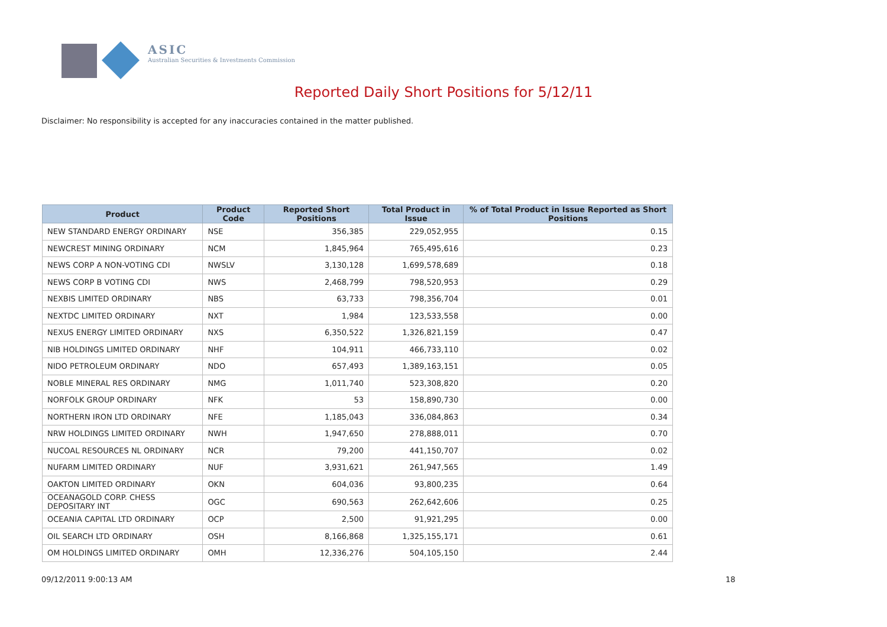ASIC
Australian Securities & Investments Commission
Reported Daily Short Positions for 5/12/11
Disclaimer: No responsibility is accepted for any inaccuracies contained in the matter published.
| Product | Product Code | Reported Short Positions | Total Product in Issue | % of Total Product in Issue Reported as Short Positions |
| --- | --- | --- | --- | --- |
| NEW STANDARD ENERGY ORDINARY | NSE | 356,385 | 229,052,955 | 0.15 |
| NEWCREST MINING ORDINARY | NCM | 1,845,964 | 765,495,616 | 0.23 |
| NEWS CORP A NON-VOTING CDI | NWSLV | 3,130,128 | 1,699,578,689 | 0.18 |
| NEWS CORP B VOTING CDI | NWS | 2,468,799 | 798,520,953 | 0.29 |
| NEXBIS LIMITED ORDINARY | NBS | 63,733 | 798,356,704 | 0.01 |
| NEXTDC LIMITED ORDINARY | NXT | 1,984 | 123,533,558 | 0.00 |
| NEXUS ENERGY LIMITED ORDINARY | NXS | 6,350,522 | 1,326,821,159 | 0.47 |
| NIB HOLDINGS LIMITED ORDINARY | NHF | 104,911 | 466,733,110 | 0.02 |
| NIDO PETROLEUM ORDINARY | NDO | 657,493 | 1,389,163,151 | 0.05 |
| NOBLE MINERAL RES ORDINARY | NMG | 1,011,740 | 523,308,820 | 0.20 |
| NORFOLK GROUP ORDINARY | NFK | 53 | 158,890,730 | 0.00 |
| NORTHERN IRON LTD ORDINARY | NFE | 1,185,043 | 336,084,863 | 0.34 |
| NRW HOLDINGS LIMITED ORDINARY | NWH | 1,947,650 | 278,888,011 | 0.70 |
| NUCOAL RESOURCES NL ORDINARY | NCR | 79,200 | 441,150,707 | 0.02 |
| NUFARM LIMITED ORDINARY | NUF | 3,931,621 | 261,947,565 | 1.49 |
| OAKTON LIMITED ORDINARY | OKN | 604,036 | 93,800,235 | 0.64 |
| OCEANAGOLD CORP. CHESS DEPOSITARY INT | OGC | 690,563 | 262,642,606 | 0.25 |
| OCEANIA CAPITAL LTD ORDINARY | OCP | 2,500 | 91,921,295 | 0.00 |
| OIL SEARCH LTD ORDINARY | OSH | 8,166,868 | 1,325,155,171 | 0.61 |
| OM HOLDINGS LIMITED ORDINARY | OMH | 12,336,276 | 504,105,150 | 2.44 |
09/12/2011 9:00:13 AM 18